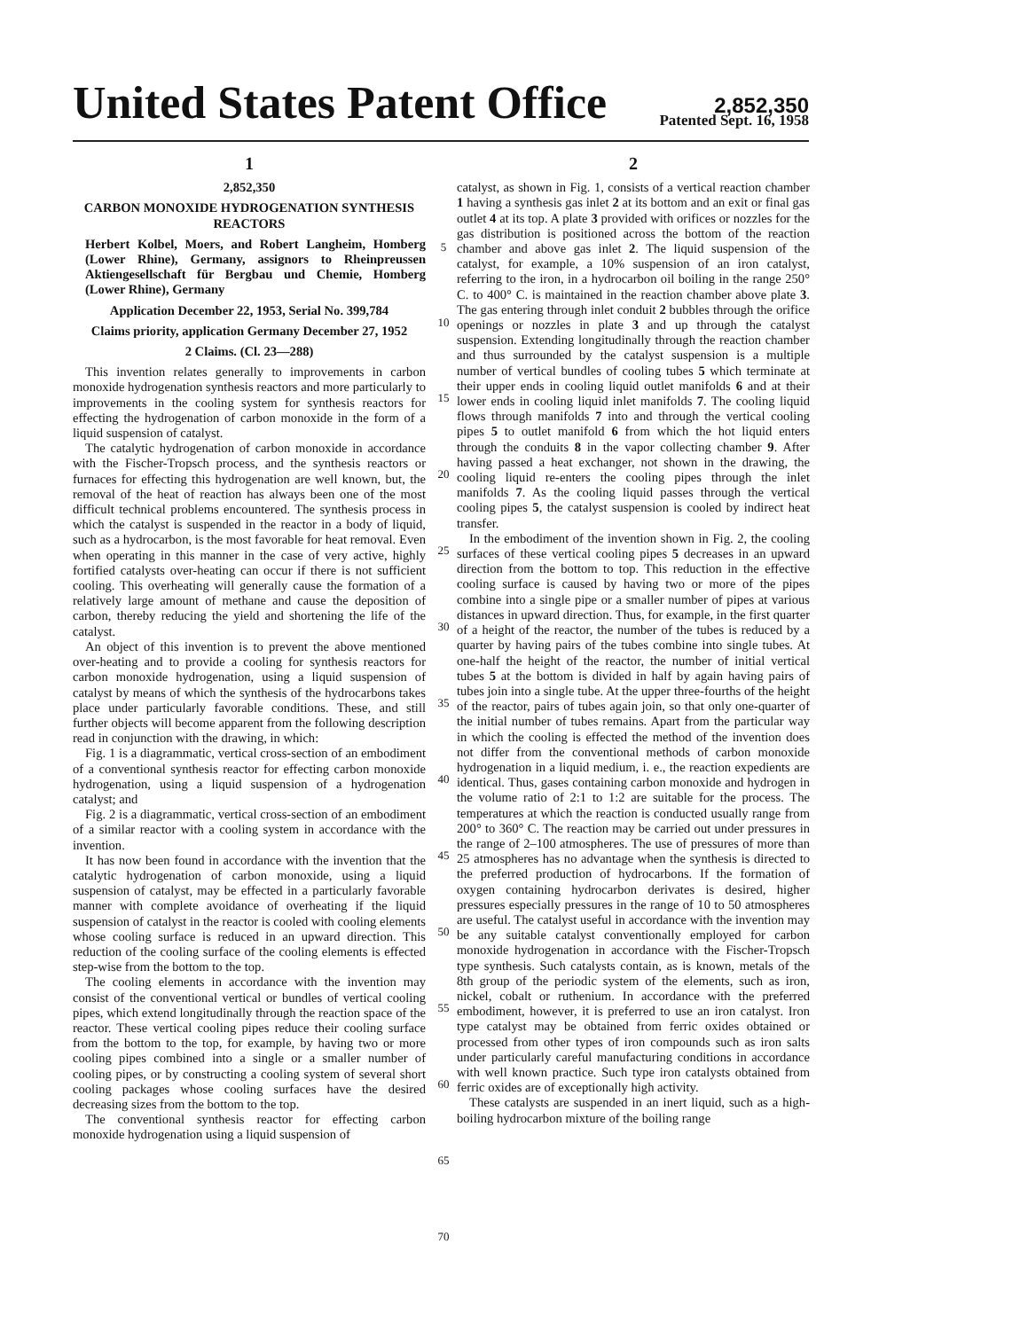United States Patent Office
2,852,350
Patented Sept. 16, 1958
1
2,852,350
CARBON MONOXIDE HYDROGENATION SYNTHESIS REACTORS
Herbert Kolbel, Moers, and Robert Langheim, Homberg (Lower Rhine), Germany, assignors to Rheinpreussen Aktiengesellschaft für Bergbau und Chemie, Homberg (Lower Rhine), Germany
Application December 22, 1953, Serial No. 399,784
Claims priority, application Germany December 27, 1952
2 Claims. (Cl. 23—288)
This invention relates generally to improvements in carbon monoxide hydrogenation synthesis reactors and more particularly to improvements in the cooling system for synthesis reactors for effecting the hydrogenation of carbon monoxide in the form of a liquid suspension of catalyst.
The catalytic hydrogenation of carbon monoxide in accordance with the Fischer-Tropsch process, and the synthesis reactors or furnaces for effecting this hydrogenation are well known, but, the removal of the heat of reaction has always been one of the most difficult technical problems encountered. The synthesis process in which the catalyst is suspended in the reactor in a body of liquid, such as a hydrocarbon, is the most favorable for heat removal. Even when operating in this manner in the case of very active, highly fortified catalysts over-heating can occur if there is not sufficient cooling. This overheating will generally cause the formation of a relatively large amount of methane and cause the deposition of carbon, thereby reducing the yield and shortening the life of the catalyst.
An object of this invention is to prevent the above mentioned over-heating and to provide a cooling for synthesis reactors for carbon monoxide hydrogenation, using a liquid suspension of catalyst by means of which the synthesis of the hydrocarbons takes place under particularly favorable conditions. These, and still further objects will become apparent from the following description read in conjunction with the drawing, in which:
Fig. 1 is a diagrammatic, vertical cross-section of an embodiment of a conventional synthesis reactor for effecting carbon monoxide hydrogenation, using a liquid suspension of a hydrogenation catalyst; and
Fig. 2 is a diagrammatic, vertical cross-section of an embodiment of a similar reactor with a cooling system in accordance with the invention.
It has now been found in accordance with the invention that the catalytic hydrogenation of carbon monoxide, using a liquid suspension of catalyst, may be effected in a particularly favorable manner with complete avoidance of overheating if the liquid suspension of catalyst in the reactor is cooled with cooling elements whose cooling surface is reduced in an upward direction. This reduction of the cooling surface of the cooling elements is effected step-wise from the bottom to the top.
The cooling elements in accordance with the invention may consist of the conventional vertical or bundles of vertical cooling pipes, which extend longitudinally through the reaction space of the reactor. These vertical cooling pipes reduce their cooling surface from the bottom to the top, for example, by having two or more cooling pipes combined into a single or a smaller number of cooling pipes, or by constructing a cooling system of several short cooling packages whose cooling surfaces have the desired decreasing sizes from the bottom to the top.
The conventional synthesis reactor for effecting carbon monoxide hydrogenation using a liquid suspension of
5
10
15
20
25
30
35
40
45
50
55
60
65
70
2
catalyst, as shown in Fig. 1, consists of a vertical reaction chamber 1 having a synthesis gas inlet 2 at its bottom and an exit or final gas outlet 4 at its top. A plate 3 provided with orifices or nozzles for the gas distribution is positioned across the bottom of the reaction chamber and above gas inlet 2. The liquid suspension of the catalyst, for example, a 10% suspension of an iron catalyst, referring to the iron, in a hydrocarbon oil boiling in the range 250° C. to 400° C. is maintained in the reaction chamber above plate 3. The gas entering through inlet conduit 2 bubbles through the orifice openings or nozzles in plate 3 and up through the catalyst suspension. Extending longitudinally through the reaction chamber and thus surrounded by the catalyst suspension is a multiple number of vertical bundles of cooling tubes 5 which terminate at their upper ends in cooling liquid outlet manifolds 6 and at their lower ends in cooling liquid inlet manifolds 7. The cooling liquid flows through manifolds 7 into and through the vertical cooling pipes 5 to outlet manifold 6 from which the hot liquid enters through the conduits 8 in the vapor collecting chamber 9. After having passed a heat exchanger, not shown in the drawing, the cooling liquid re-enters the cooling pipes through the inlet manifolds 7. As the cooling liquid passes through the vertical cooling pipes 5, the catalyst suspension is cooled by indirect heat transfer.
In the embodiment of the invention shown in Fig. 2, the cooling surfaces of these vertical cooling pipes 5 decreases in an upward direction from the bottom to top. This reduction in the effective cooling surface is caused by having two or more of the pipes combine into a single pipe or a smaller number of pipes at various distances in upward direction. Thus, for example, in the first quarter of a height of the reactor, the number of the tubes is reduced by a quarter by having pairs of the tubes combine into single tubes. At one-half the height of the reactor, the number of initial vertical tubes 5 at the bottom is divided in half by again having pairs of tubes join into a single tube. At the upper three-fourths of the height of the reactor, pairs of tubes again join, so that only one-quarter of the initial number of tubes remains. Apart from the particular way in which the cooling is effected the method of the invention does not differ from the conventional methods of carbon monoxide hydrogenation in a liquid medium, i. e., the reaction expedients are identical. Thus, gases containing carbon monoxide and hydrogen in the volume ratio of 2:1 to 1:2 are suitable for the process. The temperatures at which the reaction is conducted usually range from 200° to 360° C. The reaction may be carried out under pressures in the range of 2–100 atmospheres. The use of pressures of more than 25 atmospheres has no advantage when the synthesis is directed to the preferred production of hydrocarbons. If the formation of oxygen containing hydrocarbon derivates is desired, higher pressures especially pressures in the range of 10 to 50 atmospheres are useful. The catalyst useful in accordance with the invention may be any suitable catalyst conventionally employed for carbon monoxide hydrogenation in accordance with the Fischer-Tropsch type synthesis. Such catalysts contain, as is known, metals of the 8th group of the periodic system of the elements, such as iron, nickel, cobalt or ruthenium. In accordance with the preferred embodiment, however, it is preferred to use an iron catalyst. Iron type catalyst may be obtained from ferric oxides obtained or processed from other types of iron compounds such as iron salts under particularly careful manufacturing conditions in accordance with well known practice. Such type iron catalysts obtained from ferric oxides are of exceptionally high activity.
These catalysts are suspended in an inert liquid, such as a high-boiling hydrocarbon mixture of the boiling range